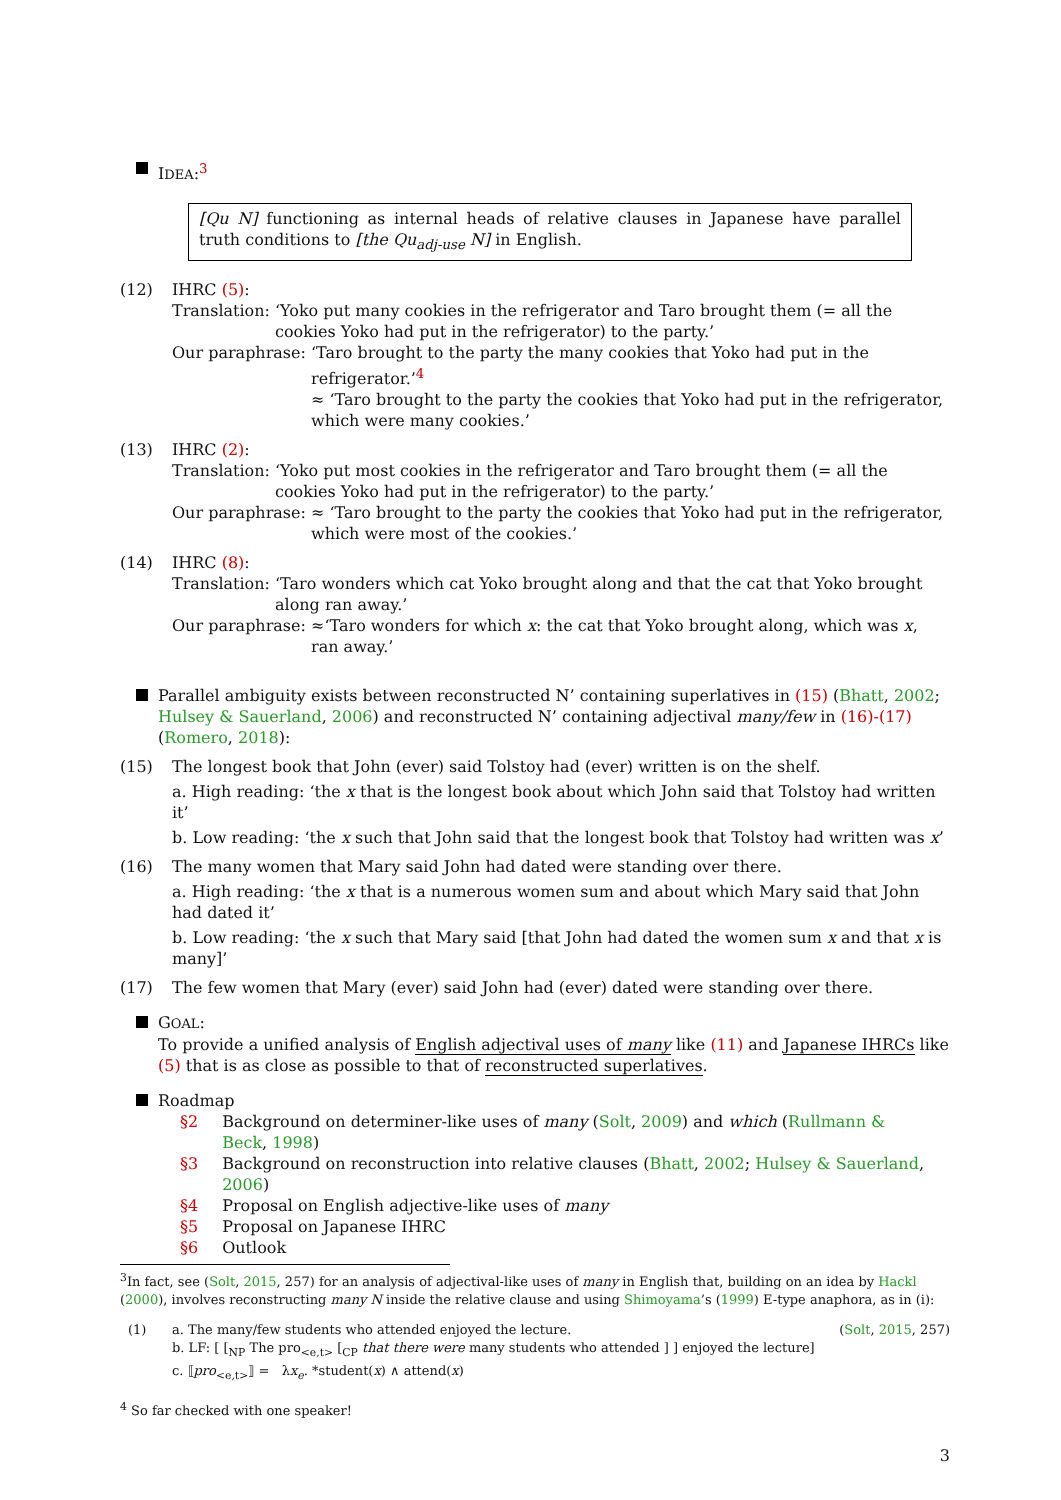IDEA:<sup>3</sup>
[Qu N] functioning as internal heads of relative clauses in Japanese have parallel truth conditions to [the Qu<sub>adj-use</sub> N] in English.
(12) IHRC (5):
Translation: ‘Yoko put many cookies in the refrigerator and Taro brought them (= all the cookies Yoko had put in the refrigerator) to the party.’
Our paraphrase: ‘Taro brought to the party the many cookies that Yoko had put in the refrigerator.’<sup>4</sup>
≈ ‘Taro brought to the party the cookies that Yoko had put in the refrigerator, which were many cookies.’
(13) IHRC (2):
Translation: ‘Yoko put most cookies in the refrigerator and Taro brought them (= all the cookies Yoko had put in the refrigerator) to the party.’
Our paraphrase: ≈ ‘Taro brought to the party the cookies that Yoko had put in the refrigerator, which were most of the cookies.’
(14) IHRC (8):
Translation: ‘Taro wonders which cat Yoko brought along and that the cat that Yoko brought along ran away.’
Our paraphrase: ≈‘Taro wonders for which x: the cat that Yoko brought along, which was x, ran away.’
Parallel ambiguity exists between reconstructed N’ containing superlatives in (15) (Bhatt, 2002; Hulsey & Sauerland, 2006) and reconstructed N’ containing adjectival many/few in (16)-(17) (Romero, 2018):
(15) The longest book that John (ever) said Tolstoy had (ever) written is on the shelf.
a. High reading: ‘the x that is the longest book about which John said that Tolstoy had written it’
b. Low reading: ‘the x such that John said that the longest book that Tolstoy had written was x’
(16) The many women that Mary said John had dated were standing over there.
a. High reading: ‘the x that is a numerous women sum and about which Mary said that John had dated it’
b. Low reading: ‘the x such that Mary said [that John had dated the women sum x and that x is many]’
(17) The few women that Mary (ever) said John had (ever) dated were standing over there.
GOAL:
To provide a unified analysis of English adjectival uses of many like (11) and Japanese IHRCs like (5) that is as close as possible to that of reconstructed superlatives.
Roadmap
| §2 | Background on determiner-like uses of many ( Solt , 2009 ) and which ( Rullmann & Beck , 1998 ) |
| §3 | Background on reconstruction into relative clauses ( Bhatt , 2002 ; Hulsey & Sauerland , 2006 ) |
| §4 | Proposal on English adjective-like uses of many |
| §5 | Proposal on Japanese IHRC |
| §6 | Outlook |
<sup>3</sup> In fact, see (Solt, 2015, 257) for an analysis of adjectival-like uses of many in English that, building on an idea by Hackl (2000), involves reconstructing many N inside the relative clause and using Shimoyama’s (1999) E-type anaphora, as in (i):
(1) a. The many/few students who attended enjoyed the lecture. (Solt, 2015, 257)
b. LF: [ [<sub>NP</sub> The pro<sub><e,t></sub> [<sub>CP</sub> that there were many students who attended ] ] enjoyed the lecture]
c. ⟦pro<sub><e,t></sub>⟧ = λx<sub>e</sub>. *student(x) ∧ attend(x)
<sup>4</sup> So far checked with one speaker!
3